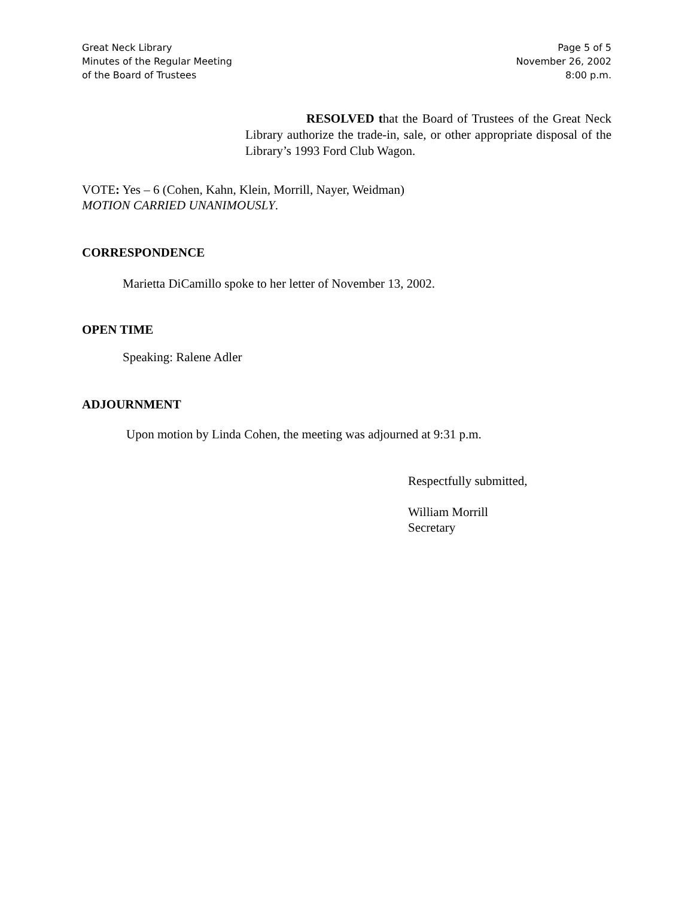Great Neck Library
Minutes of the Regular Meeting
of the Board of Trustees
Page 5 of 5
November 26, 2002
8:00 p.m.
RESOLVED that the Board of Trustees of the Great Neck Library authorize the trade-in, sale, or other appropriate disposal of the Library’s 1993 Ford Club Wagon.
VOTE: Yes – 6 (Cohen, Kahn, Klein, Morrill, Nayer, Weidman)
MOTION CARRIED UNANIMOUSLY.
CORRESPONDENCE
Marietta DiCamillo spoke to her letter of November 13, 2002.
OPEN TIME
Speaking: Ralene Adler
ADJOURNMENT
Upon motion by Linda Cohen, the meeting was adjourned at 9:31 p.m.
Respectfully submitted,
William Morrill
Secretary